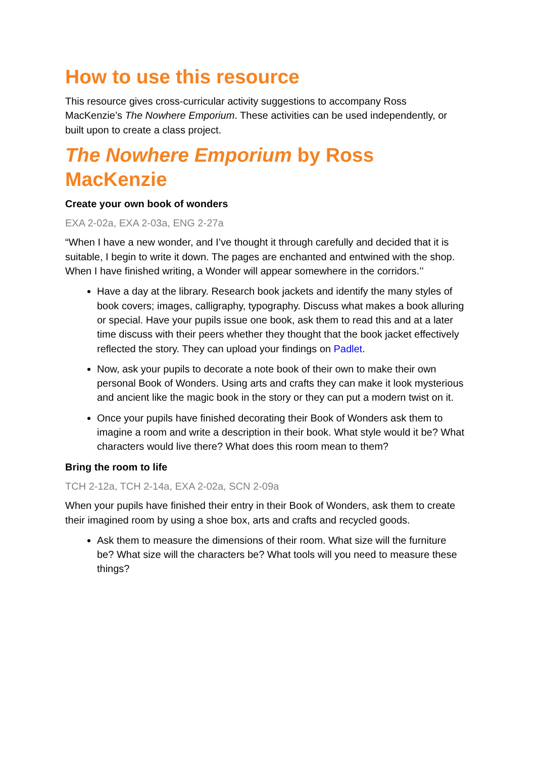How to use this resource
This resource gives cross-curricular activity suggestions to accompany Ross MacKenzie’s The Nowhere Emporium. These activities can be used independently, or built upon to create a class project.
The Nowhere Emporium by Ross MacKenzie
Create your own book of wonders
EXA 2-02a, EXA 2-03a, ENG 2-27a
“When I have a new wonder, and I’ve thought it through carefully and decided that it is suitable, I begin to write it down. The pages are enchanted and entwined with the shop. When I have finished writing, a Wonder will appear somewhere in the corridors.’’
Have a day at the library. Research book jackets and identify the many styles of book covers; images, calligraphy, typography. Discuss what makes a book alluring or special. Have your pupils issue one book, ask them to read this and at a later time discuss with their peers whether they thought that the book jacket effectively reflected the story. They can upload your findings on Padlet.
Now, ask your pupils to decorate a note book of their own to make their own personal Book of Wonders. Using arts and crafts they can make it look mysterious and ancient like the magic book in the story or they can put a modern twist on it.
Once your pupils have finished decorating their Book of Wonders ask them to imagine a room and write a description in their book. What style would it be? What characters would live there? What does this room mean to them?
Bring the room to life
TCH 2-12a, TCH 2-14a, EXA 2-02a, SCN 2-09a
When your pupils have finished their entry in their Book of Wonders, ask them to create their imagined room by using a shoe box, arts and crafts and recycled goods.
Ask them to measure the dimensions of their room. What size will the furniture be? What size will the characters be? What tools will you need to measure these things?